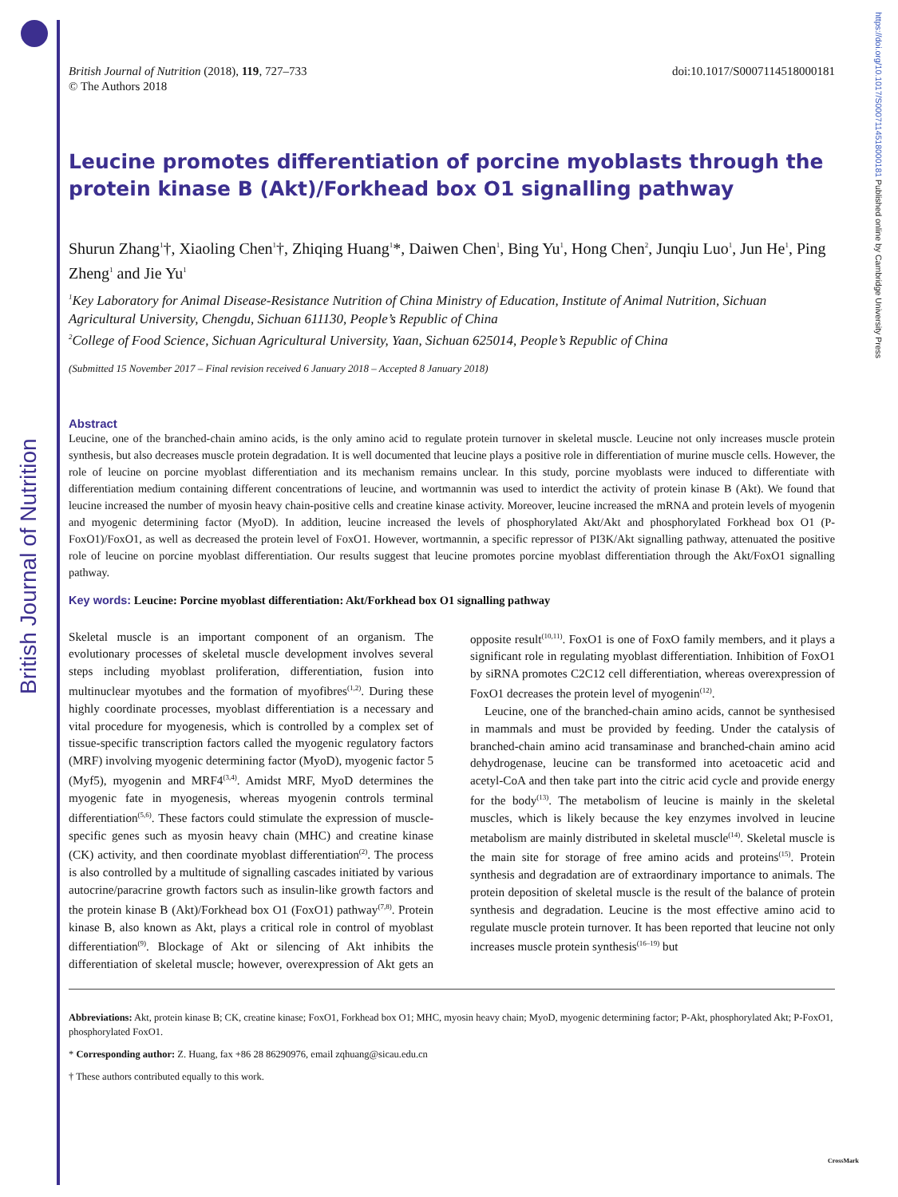British Journal of Nutrition
https://doi.org/10.1017/S0007114518000181 Published online by Cambridge University Press
British Journal of Nutrition (2018), 119, 727–733
© The Authors 2018
doi:10.1017/S0007114518000181
Leucine promotes differentiation of porcine myoblasts through the protein kinase B (Akt)/Forkhead box O1 signalling pathway
Shurun Zhang<sup>1</sup>†, Xiaoling Chen<sup>1</sup>†, Zhiqing Huang<sup>1</sup>*, Daiwen Chen<sup>1</sup>, Bing Yu<sup>1</sup>, Hong Chen<sup>2</sup>, Junqiu Luo<sup>1</sup>, Jun He<sup>1</sup>, Ping Zheng<sup>1</sup> and Jie Yu<sup>1</sup>
<sup>1</sup> Key Laboratory for Animal Disease-Resistance Nutrition of China Ministry of Education, Institute of Animal Nutrition, Sichuan Agricultural University, Chengdu, Sichuan 611130, People’s Republic of China
<sup>2</sup> College of Food Science, Sichuan Agricultural University, Yaan, Sichuan 625014, People’s Republic of China
(Submitted 15 November 2017 – Final revision received 6 January 2018 – Accepted 8 January 2018)
Abstract
Leucine, one of the branched-chain amino acids, is the only amino acid to regulate protein turnover in skeletal muscle. Leucine not only increases muscle protein synthesis, but also decreases muscle protein degradation. It is well documented that leucine plays a positive role in differentiation of murine muscle cells. However, the role of leucine on porcine myoblast differentiation and its mechanism remains unclear. In this study, porcine myoblasts were induced to differentiate with differentiation medium containing different concentrations of leucine, and wortmannin was used to interdict the activity of protein kinase B (Akt). We found that leucine increased the number of myosin heavy chain-positive cells and creatine kinase activity. Moreover, leucine increased the mRNA and protein levels of myogenin and myogenic determining factor (MyoD). In addition, leucine increased the levels of phosphorylated Akt/Akt and phosphorylated Forkhead box O1 (P-FoxO1)/FoxO1, as well as decreased the protein level of FoxO1. However, wortmannin, a specific repressor of PI3K/Akt signalling pathway, attenuated the positive role of leucine on porcine myoblast differentiation. Our results suggest that leucine promotes porcine myoblast differentiation through the Akt/FoxO1 signalling pathway.
Key words: Leucine: Porcine myoblast differentiation: Akt/Forkhead box O1 signalling pathway
Skeletal muscle is an important component of an organism. The evolutionary processes of skeletal muscle development involves several steps including myoblast proliferation, differentiation, fusion into multinuclear myotubes and the formation of myofibres<sup>(1,2)</sup>. During these highly coordinate processes, myoblast differentiation is a necessary and vital procedure for myogenesis, which is controlled by a complex set of tissue-specific transcription factors called the myogenic regulatory factors (MRF) involving myogenic determining factor (MyoD), myogenic factor 5 (Myf5), myogenin and MRF4<sup>(3,4)</sup>. Amidst MRF, MyoD determines the myogenic fate in myogenesis, whereas myogenin controls terminal differentiation<sup>(5,6)</sup>. These factors could stimulate the expression of muscle-specific genes such as myosin heavy chain (MHC) and creatine kinase (CK) activity, and then coordinate myoblast differentiation<sup>(2)</sup>. The process is also controlled by a multitude of signalling cascades initiated by various autocrine/paracrine growth factors such as insulin-like growth factors and the protein kinase B (Akt)/Forkhead box O1 (FoxO1) pathway<sup>(7,8)</sup>. Protein kinase B, also known as Akt, plays a critical role in control of myoblast differentiation<sup>(9)</sup>. Blockage of Akt or silencing of Akt inhibits the differentiation of skeletal muscle; however, overexpression of Akt gets an opposite result<sup>(10,11)</sup>. FoxO1 is one of FoxO family members, and it plays a significant role in regulating myoblast differentiation. Inhibition of FoxO1 by siRNA promotes C2C12 cell differentiation, whereas overexpression of FoxO1 decreases the protein level of myogenin<sup>(12)</sup>.
Leucine, one of the branched-chain amino acids, cannot be synthesised in mammals and must be provided by feeding. Under the catalysis of branched-chain amino acid transaminase and branched-chain amino acid dehydrogenase, leucine can be transformed into acetoacetic acid and acetyl-CoA and then take part into the citric acid cycle and provide energy for the body<sup>(13)</sup>. The metabolism of leucine is mainly in the skeletal muscles, which is likely because the key enzymes involved in leucine metabolism are mainly distributed in skeletal muscle<sup>(14)</sup>. Skeletal muscle is the main site for storage of free amino acids and proteins<sup>(15)</sup>. Protein synthesis and degradation are of extraordinary importance to animals. The protein deposition of skeletal muscle is the result of the balance of protein synthesis and degradation. Leucine is the most effective amino acid to regulate muscle protein turnover. It has been reported that leucine not only increases muscle protein synthesis<sup>(16–19)</sup> but
Abbreviations: Akt, protein kinase B; CK, creatine kinase; FoxO1, Forkhead box O1; MHC, myosin heavy chain; MyoD, myogenic determining factor; P-Akt, phosphorylated Akt; P-FoxO1, phosphorylated FoxO1.
* Corresponding author: Z. Huang, fax +86 28 86290976, email zqhuang@sicau.edu.cn
† These authors contributed equally to this work.
CrossMark